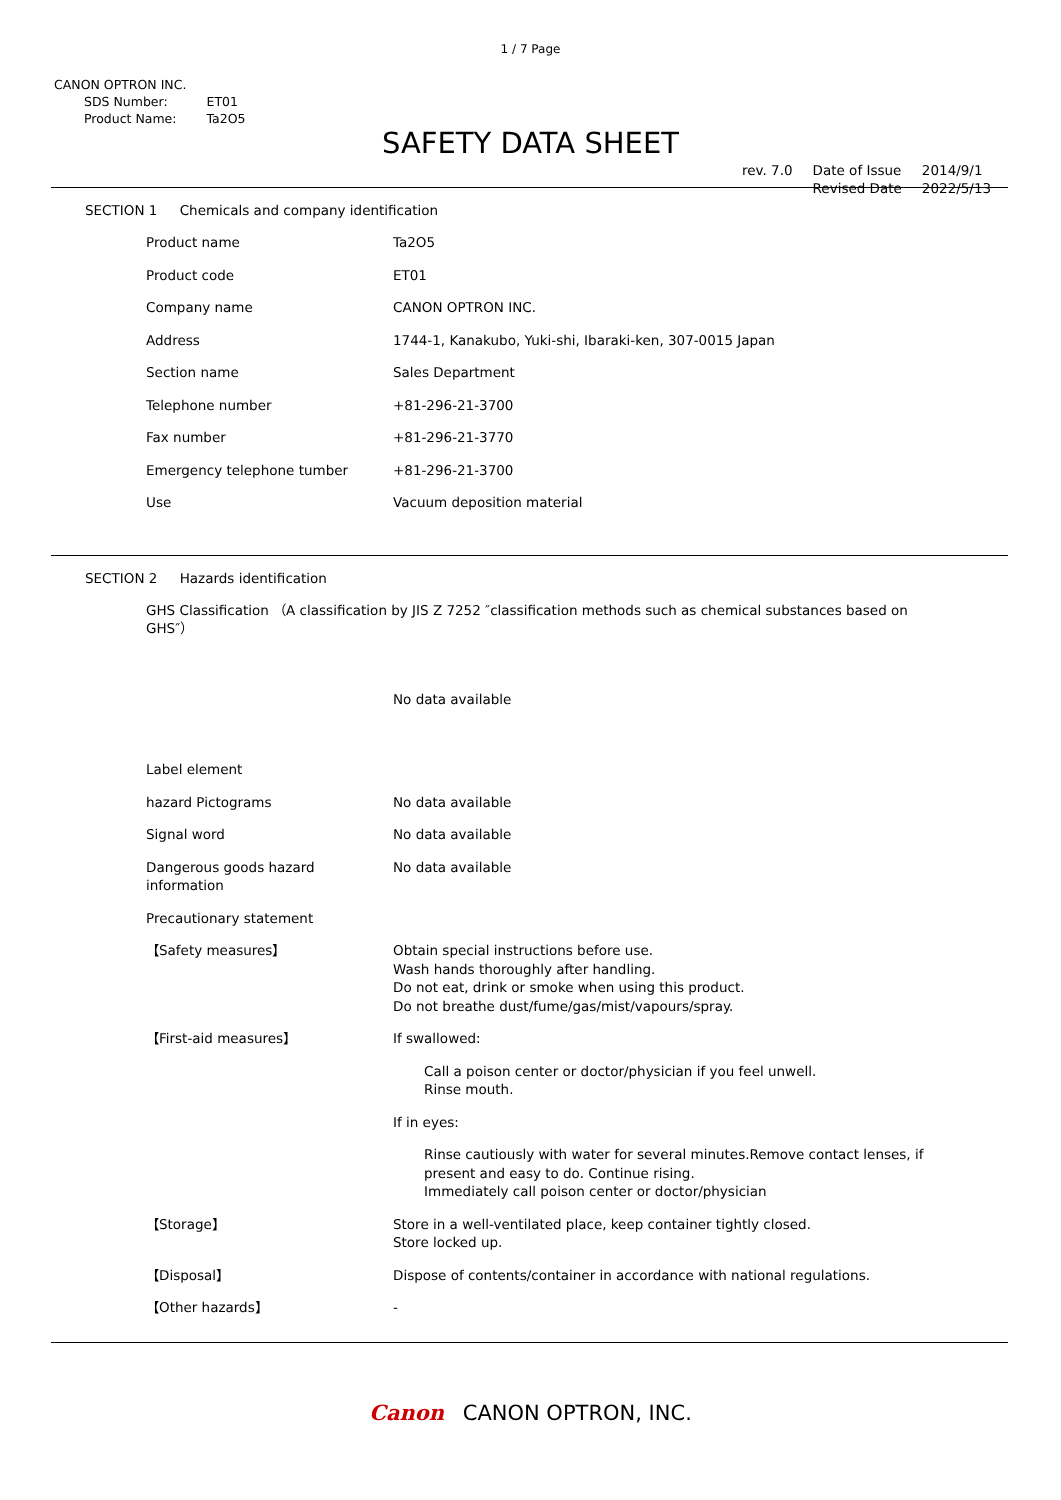1 / 7 Page
CANON OPTRON INC.
| SDS Number: | ET01 |
| Product Name: | Ta2O5 |
SAFETY DATA SHEET
| rev. 7.0 | Date of Issue | 2014/9/1 |
| | Revised Date | 2022/5/13 |
SECTION 1 Chemicals and company identification
| Product name | Ta2O5 |
| Product code | ET01 |
| Company name | CANON OPTRON INC. |
| Address | 1744-1, Kanakubo, Yuki-shi, Ibaraki-ken, 307-0015 Japan |
| Section name | Sales Department |
| Telephone number | +81-296-21-3700 |
| Fax number | +81-296-21-3770 |
| Emergency telephone tumber | +81-296-21-3700 |
| Use | Vacuum deposition material |
SECTION 2 Hazards identification
| GHS Classification （A classification by JIS Z 7252 ″classification methods such as chemical substances based on GHS″） | |
| | No data available |
| Label element | |
| hazard Pictograms | No data available |
| Signal word | No data available |
| Dangerous goods hazard information | No data available |
| Precautionary statement | |
| 【Safety measures】 | Obtain special instructions before use. Wash hands thoroughly after handling. Do not eat, drink or smoke when using this product. Do not breathe dust/fume/gas/mist/vapours/spray. |
| 【First-aid measures】 | If swallowed: Call a poison center or doctor/physician if you feel unwell. Rinse mouth. If in eyes: Rinse cautiously with water for several minutes.Remove contact lenses, if present and easy to do. Continue rising. Immediately call poison center or doctor/physician |
| 【Storage】 | Store in a well-ventilated place, keep container tightly closed. Store locked up. |
| 【Disposal】 | Dispose of contents/container in accordance with national regulations. |
| 【Other hazards】 | - |
Canon CANON OPTRON, INC.